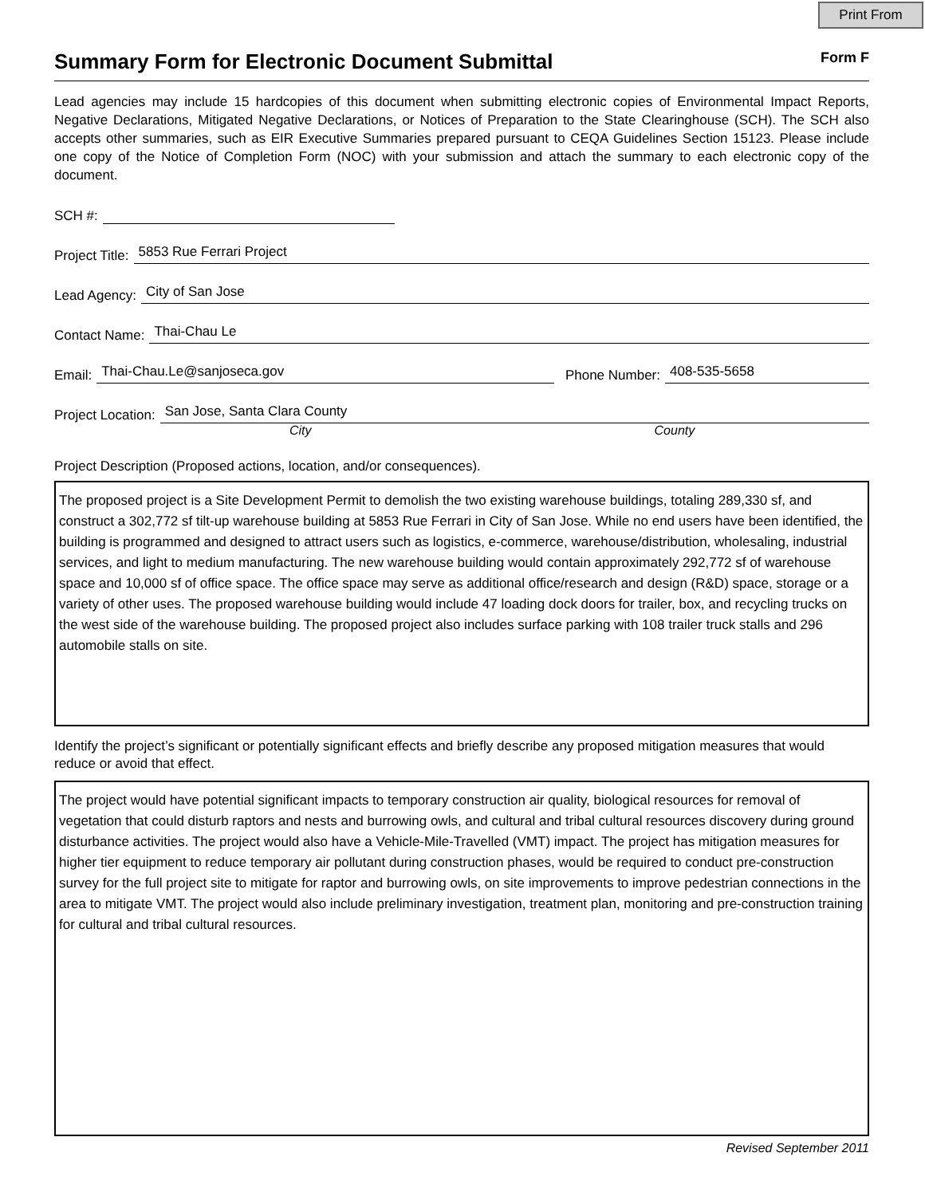Print From
Summary Form for Electronic Document Submittal
Form F
Lead agencies may include 15 hardcopies of this document when submitting electronic copies of Environmental Impact Reports, Negative Declarations, Mitigated Negative Declarations, or Notices of Preparation to the State Clearinghouse (SCH). The SCH also accepts other summaries, such as EIR Executive Summaries prepared pursuant to CEQA Guidelines Section 15123. Please include one copy of the Notice of Completion Form (NOC) with your submission and attach the summary to each electronic copy of the document.
SCH #:
Project Title: 5853 Rue Ferrari Project
Lead Agency: City of San Jose
Contact Name: Thai-Chau Le
Email: Thai-Chau.Le@sanjoseca.gov Phone Number: 408-535-5658
Project Location: San Jose, Santa Clara County
City County
Project Description (Proposed actions, location, and/or consequences).
The proposed project is a Site Development Permit to demolish the two existing warehouse buildings, totaling 289,330 sf, and construct a 302,772 sf tilt-up warehouse building at 5853 Rue Ferrari in City of San Jose. While no end users have been identified, the building is programmed and designed to attract users such as logistics, e-commerce, warehouse/distribution, wholesaling, industrial services, and light to medium manufacturing. The new warehouse building would contain approximately 292,772 sf of warehouse space and 10,000 sf of office space. The office space may serve as additional office/research and design (R&D) space, storage or a variety of other uses. The proposed warehouse building would include 47 loading dock doors for trailer, box, and recycling trucks on the west side of the warehouse building. The proposed project also includes surface parking with 108 trailer truck stalls and 296 automobile stalls on site.
Identify the project’s significant or potentially significant effects and briefly describe any proposed mitigation measures that would reduce or avoid that effect.
The project would have potential significant impacts to temporary construction air quality, biological resources for removal of vegetation that could disturb raptors and nests and burrowing owls, and cultural and tribal cultural resources discovery during ground disturbance activities. The project would also have a Vehicle-Mile-Travelled (VMT) impact. The project has mitigation measures for higher tier equipment to reduce temporary air pollutant during construction phases, would be required to conduct pre-construction survey for the full project site to mitigate for raptor and burrowing owls, on site improvements to improve pedestrian connections in the area to mitigate VMT. The project would also include preliminary investigation, treatment plan, monitoring and pre-construction training for cultural and tribal cultural resources.
Revised September 2011